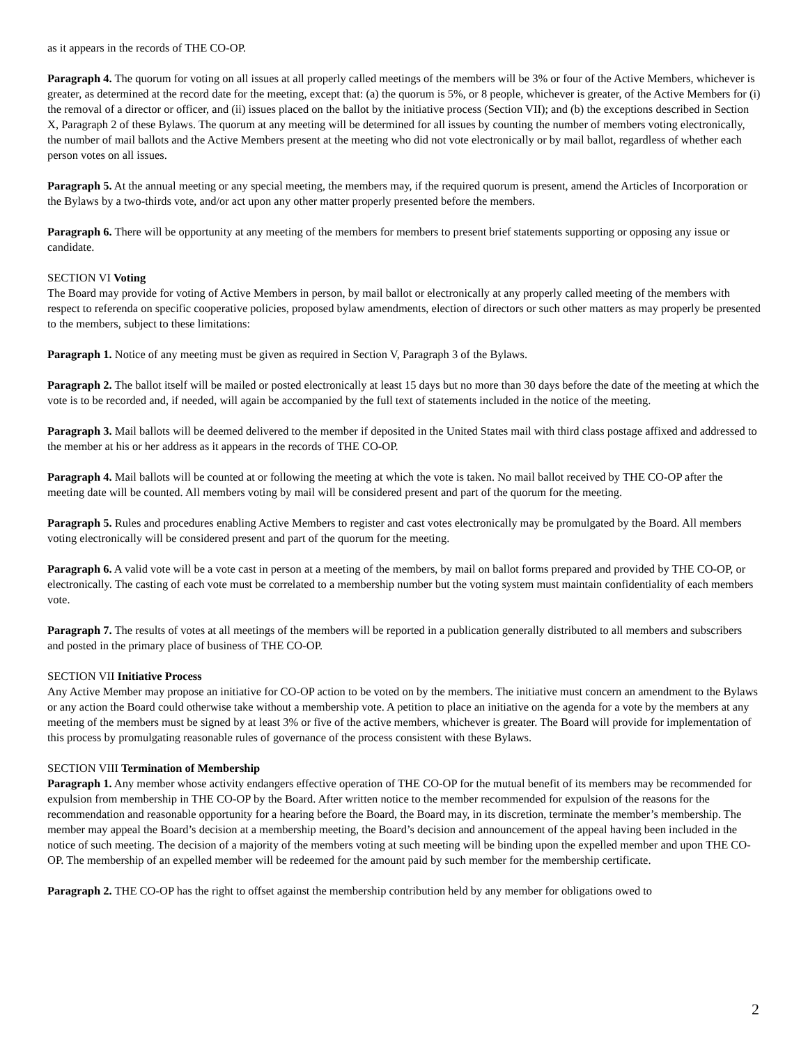as it appears in the records of THE CO-OP.
Paragraph 4. The quorum for voting on all issues at all properly called meetings of the members will be 3% or four of the Active Members, whichever is greater, as determined at the record date for the meeting, except that: (a) the quorum is 5%, or 8 people, whichever is greater, of the Active Members for (i) the removal of a director or officer, and (ii) issues placed on the ballot by the initiative process (Section VII); and (b) the exceptions described in Section X, Paragraph 2 of these Bylaws. The quorum at any meeting will be determined for all issues by counting the number of members voting electronically, the number of mail ballots and the Active Members present at the meeting who did not vote electronically or by mail ballot, regardless of whether each person votes on all issues.
Paragraph 5. At the annual meeting or any special meeting, the members may, if the required quorum is present, amend the Articles of Incorporation or the Bylaws by a two-thirds vote, and/or act upon any other matter properly presented before the members.
Paragraph 6. There will be opportunity at any meeting of the members for members to present brief statements supporting or opposing any issue or candidate.
SECTION VI Voting
The Board may provide for voting of Active Members in person, by mail ballot or electronically at any properly called meeting of the members with respect to referenda on specific cooperative policies, proposed bylaw amendments, election of directors or such other matters as may properly be presented to the members, subject to these limitations:
Paragraph 1. Notice of any meeting must be given as required in Section V, Paragraph 3 of the Bylaws.
Paragraph 2. The ballot itself will be mailed or posted electronically at least 15 days but no more than 30 days before the date of the meeting at which the vote is to be recorded and, if needed, will again be accompanied by the full text of statements included in the notice of the meeting.
Paragraph 3. Mail ballots will be deemed delivered to the member if deposited in the United States mail with third class postage affixed and addressed to the member at his or her address as it appears in the records of THE CO-OP.
Paragraph 4. Mail ballots will be counted at or following the meeting at which the vote is taken. No mail ballot received by THE CO-OP after the meeting date will be counted. All members voting by mail will be considered present and part of the quorum for the meeting.
Paragraph 5. Rules and procedures enabling Active Members to register and cast votes electronically may be promulgated by the Board. All members voting electronically will be considered present and part of the quorum for the meeting.
Paragraph 6. A valid vote will be a vote cast in person at a meeting of the members, by mail on ballot forms prepared and provided by THE CO-OP, or electronically. The casting of each vote must be correlated to a membership number but the voting system must maintain confidentiality of each members vote.
Paragraph 7. The results of votes at all meetings of the members will be reported in a publication generally distributed to all members and subscribers and posted in the primary place of business of THE CO-OP.
SECTION VII Initiative Process
Any Active Member may propose an initiative for CO-OP action to be voted on by the members. The initiative must concern an amendment to the Bylaws or any action the Board could otherwise take without a membership vote. A petition to place an initiative on the agenda for a vote by the members at any meeting of the members must be signed by at least 3% or five of the active members, whichever is greater. The Board will provide for implementation of this process by promulgating reasonable rules of governance of the process consistent with these Bylaws.
SECTION VIII Termination of Membership
Paragraph 1. Any member whose activity endangers effective operation of THE CO-OP for the mutual benefit of its members may be recommended for expulsion from membership in THE CO-OP by the Board. After written notice to the member recommended for expulsion of the reasons for the recommendation and reasonable opportunity for a hearing before the Board, the Board may, in its discretion, terminate the member’s membership. The member may appeal the Board’s decision at a membership meeting, the Board’s decision and announcement of the appeal having been included in the notice of such meeting. The decision of a majority of the members voting at such meeting will be binding upon the expelled member and upon THE CO-OP. The membership of an expelled member will be redeemed for the amount paid by such member for the membership certificate.
Paragraph 2. THE CO-OP has the right to offset against the membership contribution held by any member for obligations owed to
2